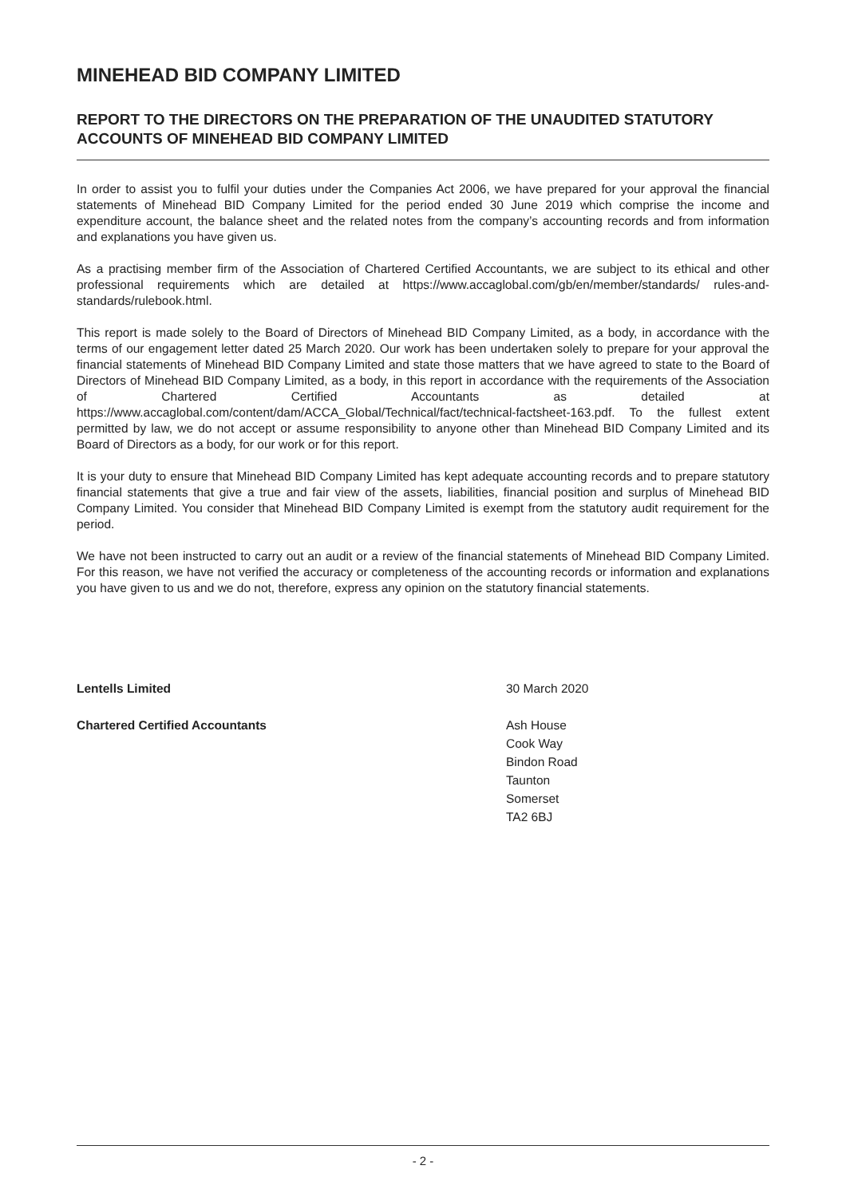MINEHEAD BID COMPANY LIMITED
REPORT TO THE DIRECTORS ON THE PREPARATION OF THE UNAUDITED STATUTORY ACCOUNTS OF MINEHEAD BID COMPANY LIMITED
In order to assist you to fulfil your duties under the Companies Act 2006, we have prepared for your approval the financial statements of Minehead BID Company Limited for the period ended 30 June 2019 which comprise the income and expenditure account, the balance sheet and the related notes from the company’s accounting records and from information and explanations you have given us.
As a practising member firm of the Association of Chartered Certified Accountants, we are subject to its ethical and other professional requirements which are detailed at https://www.accaglobal.com/gb/en/member/standards/ rules-and-standards/rulebook.html.
This report is made solely to the Board of Directors of Minehead BID Company Limited, as a body, in accordance with the terms of our engagement letter dated 25 March 2020. Our work has been undertaken solely to prepare for your approval the financial statements of Minehead BID Company Limited and state those matters that we have agreed to state to the Board of Directors of Minehead BID Company Limited, as a body, in this report in accordance with the requirements of the Association of Chartered Certified Accountants as detailed at https://www.accaglobal.com/content/dam/ACCA_Global/Technical/fact/technical-factsheet-163.pdf. To the fullest extent permitted by law, we do not accept or assume responsibility to anyone other than Minehead BID Company Limited and its Board of Directors as a body, for our work or for this report.
It is your duty to ensure that Minehead BID Company Limited has kept adequate accounting records and to prepare statutory financial statements that give a true and fair view of the assets, liabilities, financial position and surplus of Minehead BID Company Limited. You consider that Minehead BID Company Limited is exempt from the statutory audit requirement for the period.
We have not been instructed to carry out an audit or a review of the financial statements of Minehead BID Company Limited. For this reason, we have not verified the accuracy or completeness of the accounting records or information and explanations you have given to us and we do not, therefore, express any opinion on the statutory financial statements.
Lentells Limited
Chartered Certified Accountants
30 March 2020
Ash House
Cook Way
Bindon Road
Taunton
Somerset
TA2 6BJ
- 2 -